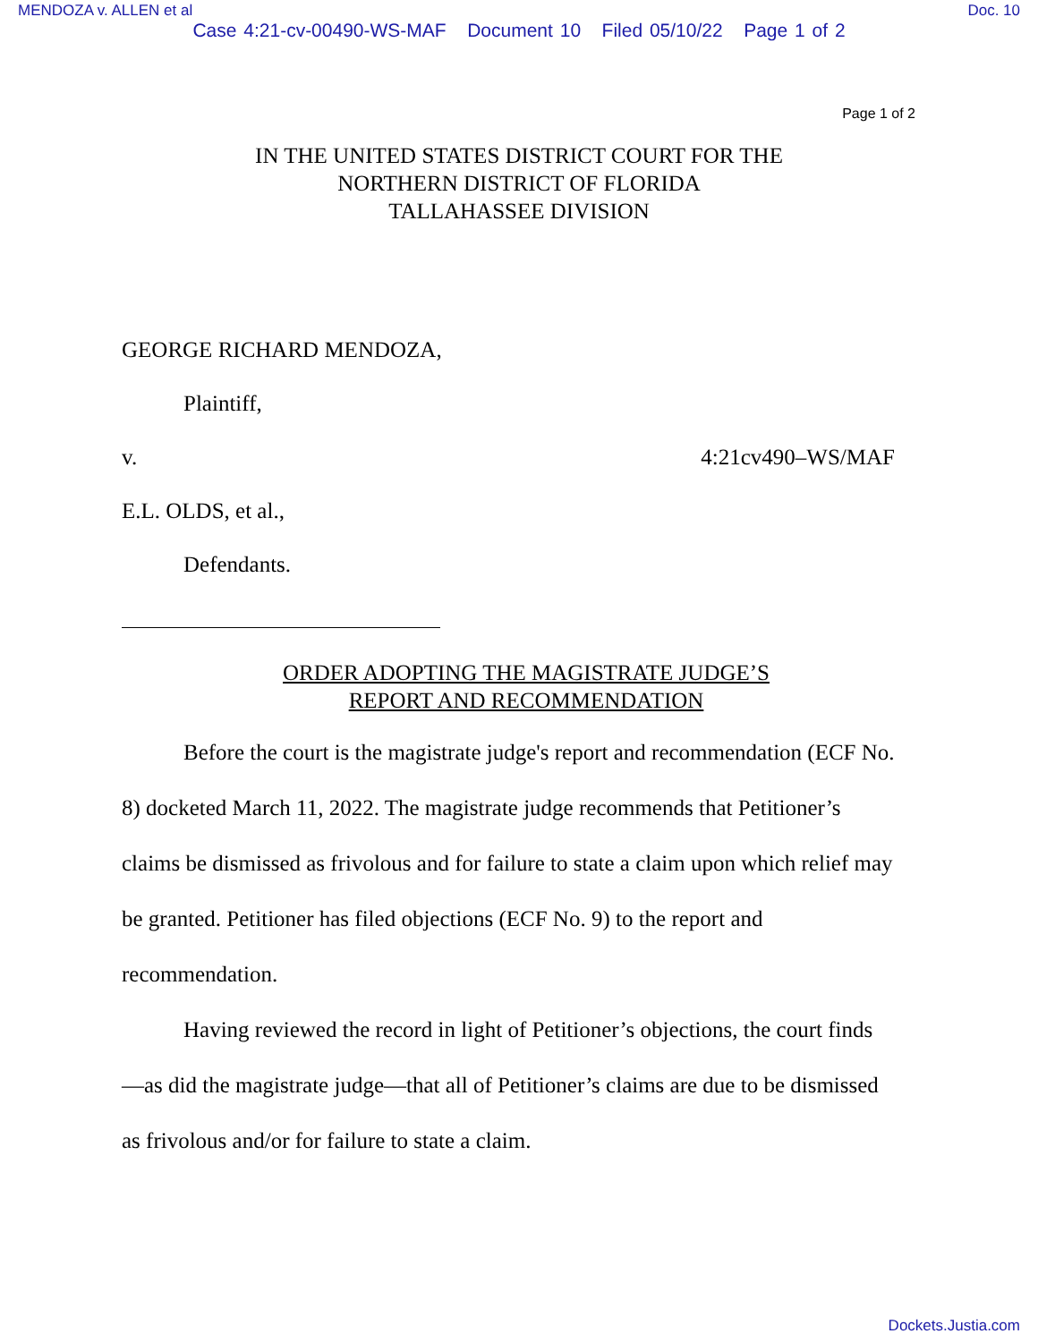MENDOZA v. ALLEN et al Doc. 10
Case 4:21-cv-00490-WS-MAF Document 10 Filed 05/10/22 Page 1 of 2
Page 1 of 2
IN THE UNITED STATES DISTRICT COURT FOR THE
NORTHERN DISTRICT OF FLORIDA
TALLAHASSEE DIVISION
GEORGE RICHARD MENDOZA,
Plaintiff,
v. 4:21cv490–WS/MAF
E.L. OLDS, et al.,
Defendants.
ORDER ADOPTING THE MAGISTRATE JUDGE’S
REPORT AND RECOMMENDATION
Before the court is the magistrate judge's report and recommendation (ECF No. 8) docketed March 11, 2022. The magistrate judge recommends that Petitioner’s claims be dismissed as frivolous and for failure to state a claim upon which relief may be granted. Petitioner has filed objections (ECF No. 9) to the report and recommendation.
Having reviewed the record in light of Petitioner’s objections, the court finds—as did the magistrate judge—that all of Petitioner’s claims are due to be dismissed as frivolous and/or for failure to state a claim.
Dockets.Justia.com